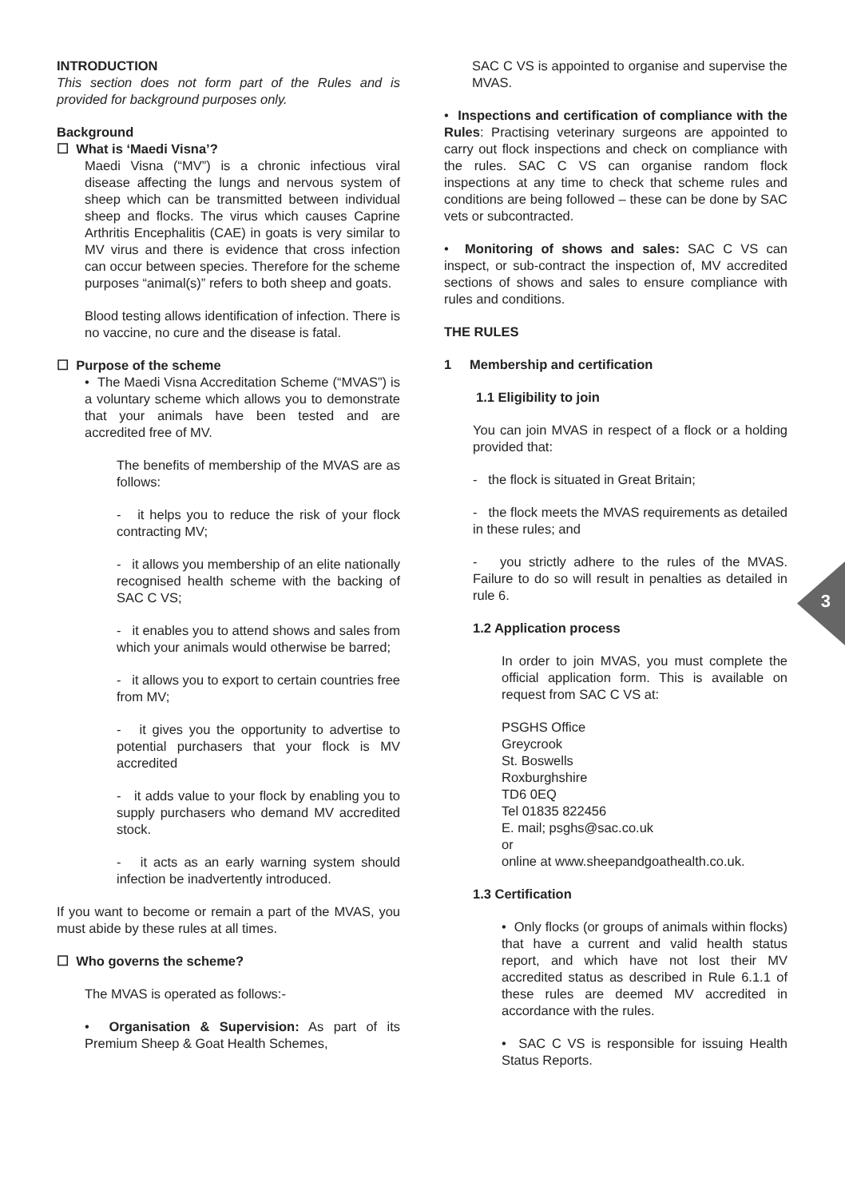INTRODUCTION
This section does not form part of the Rules and is provided for background purposes only.
Background
☐ What is ‘Maedi Visna’?
Maedi Visna (“MV”) is a chronic infectious viral disease affecting the lungs and nervous system of sheep which can be transmitted between individual sheep and flocks. The virus which causes Caprine Arthritis Encephalitis (CAE) in goats is very similar to MV virus and there is evidence that cross infection can occur between species. Therefore for the scheme purposes “animal(s)” refers to both sheep and goats.
Blood testing allows identification of infection. There is no vaccine, no cure and the disease is fatal.
☐ Purpose of the scheme
• The Maedi Visna Accreditation Scheme (“MVAS”) is a voluntary scheme which allows you to demonstrate that your animals have been tested and are accredited free of MV.
The benefits of membership of the MVAS are as follows:
- it helps you to reduce the risk of your flock contracting MV;
- it allows you membership of an elite nationally recognised health scheme with the backing of SAC C VS;
- it enables you to attend shows and sales from which your animals would otherwise be barred;
- it allows you to export to certain countries free from MV;
- it gives you the opportunity to advertise to potential purchasers that your flock is MV accredited
- it adds value to your flock by enabling you to supply purchasers who demand MV accredited stock.
- it acts as an early warning system should infection be inadvertently introduced.
If you want to become or remain a part of the MVAS, you must abide by these rules at all times.
☐ Who governs the scheme?
The MVAS is operated as follows:-
• Organisation & Supervision: As part of its Premium Sheep & Goat Health Schemes,
SAC C VS is appointed to organise and supervise the MVAS.
• Inspections and certification of compliance with the Rules: Practising veterinary surgeons are appointed to carry out flock inspections and check on compliance with the rules. SAC C VS can organise random flock inspections at any time to check that scheme rules and conditions are being followed – these can be done by SAC vets or subcontracted.
• Monitoring of shows and sales: SAC C VS can inspect, or sub-contract the inspection of, MV accredited sections of shows and sales to ensure compliance with rules and conditions.
THE RULES
1 Membership and certification
1.1 Eligibility to join
You can join MVAS in respect of a flock or a holding provided that:
- the flock is situated in Great Britain;
- the flock meets the MVAS requirements as detailed in these rules; and
- you strictly adhere to the rules of the MVAS. Failure to do so will result in penalties as detailed in rule 6.
1.2 Application process
In order to join MVAS, you must complete the official application form. This is available on request from SAC C VS at:
PSGHS Office
Greycrook
St. Boswells
Roxburghshire
TD6 0EQ
Tel 01835 822456
E. mail; psghs@sac.co.uk
or
online at www.sheepandgoathealth.co.uk.
1.3 Certification
• Only flocks (or groups of animals within flocks) that have a current and valid health status report, and which have not lost their MV accredited status as described in Rule 6.1.1 of these rules are deemed MV accredited in accordance with the rules.
• SAC C VS is responsible for issuing Health Status Reports.
3